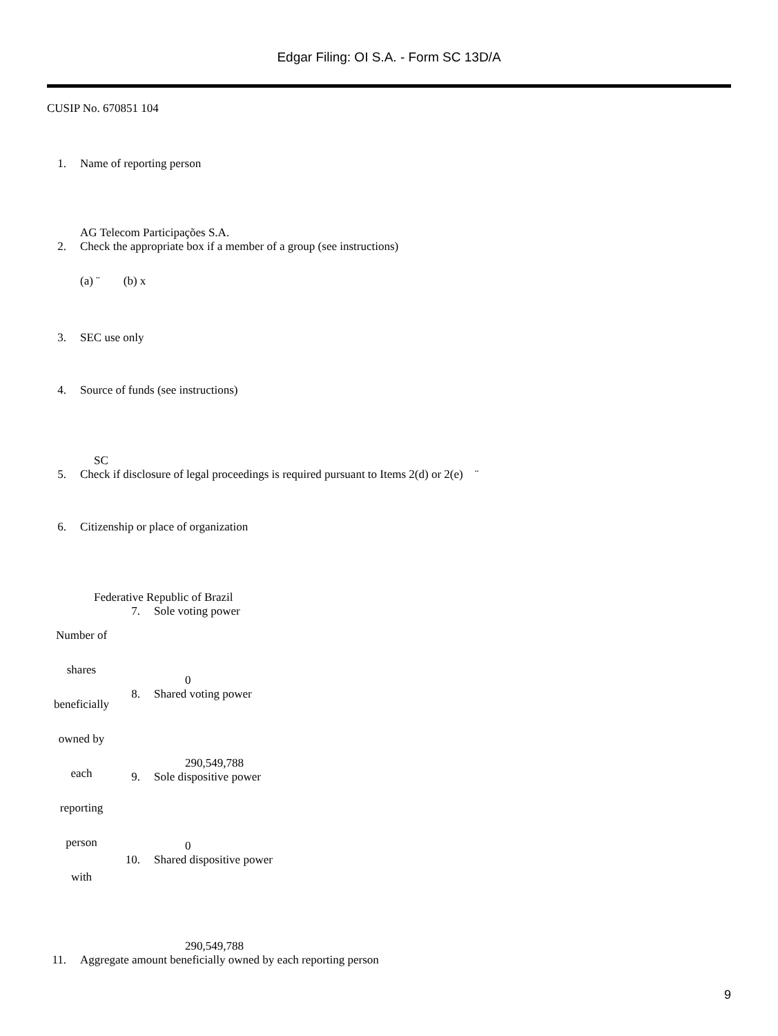Edgar Filing: OI S.A. - Form SC 13D/A
CUSIP No. 670851 104
1. Name of reporting person
AG Telecom Participações S.A.
2. Check the appropriate box if a member of a group (see instructions)
(a) ¨ (b) x
3. SEC use only
4. Source of funds (see instructions)
SC
5. Check if disclosure of legal proceedings is required pursuant to Items 2(d) or 2(e) ¨
6. Citizenship or place of organization
Federative Republic of Brazil
| Number of shares beneficially owned by each reporting person with | 7. | Sole voting power |
| | | 0 |
| | 8. | Shared voting power |
| | | 290,549,788 |
| | 9. | Sole dispositive power |
| | | 0 |
| | 10. | Shared dispositive power |
| | | 290,549,788 |
11.
Aggregate amount beneficially owned by each reporting person
9